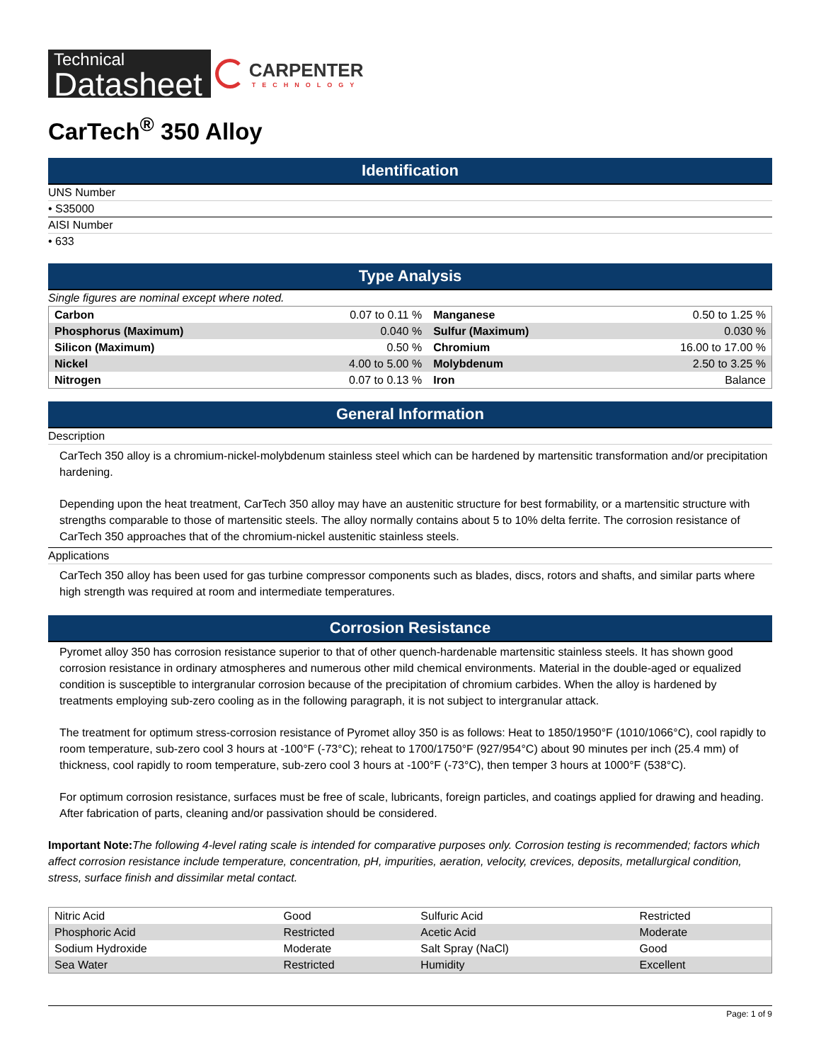Technical
Datasheet
CARPENTER
TECHNOLOGY
CarTech<sup>®</sup> 350 Alloy
Identification
UNS Number
• S35000
AISI Number
• 633
Type Analysis
Single figures are nominal except where noted.
| Carbon | 0.07 to 0.11 % | Manganese | 0.50 to 1.25 % |
| Phosphorus (Maximum) | 0.040 % | Sulfur (Maximum) | 0.030 % |
| Silicon (Maximum) | 0.50 % | Chromium | 16.00 to 17.00 % |
| Nickel | 4.00 to 5.00 % | Molybdenum | 2.50 to 3.25 % |
| Nitrogen | 0.07 to 0.13 % | Iron | Balance |
General Information
Description
CarTech 350 alloy is a chromium-nickel-molybdenum stainless steel which can be hardened by martensitic transformation and/or precipitation hardening.
Depending upon the heat treatment, CarTech 350 alloy may have an austenitic structure for best formability, or a martensitic structure with strengths comparable to those of martensitic steels. The alloy normally contains about 5 to 10% delta ferrite. The corrosion resistance of CarTech 350 approaches that of the chromium-nickel austenitic stainless steels.
Applications
CarTech 350 alloy has been used for gas turbine compressor components such as blades, discs, rotors and shafts, and similar parts where high strength was required at room and intermediate temperatures.
Corrosion Resistance
Pyromet alloy 350 has corrosion resistance superior to that of other quench-hardenable martensitic stainless steels. It has shown good corrosion resistance in ordinary atmospheres and numerous other mild chemical environments. Material in the double-aged or equalized condition is susceptible to intergranular corrosion because of the precipitation of chromium carbides. When the alloy is hardened by treatments employing sub-zero cooling as in the following paragraph, it is not subject to intergranular attack.
The treatment for optimum stress-corrosion resistance of Pyromet alloy 350 is as follows: Heat to 1850/1950°F (1010/1066°C), cool rapidly to room temperature, sub-zero cool 3 hours at -100°F (-73°C); reheat to 1700/1750°F (927/954°C) about 90 minutes per inch (25.4 mm) of thickness, cool rapidly to room temperature, sub-zero cool 3 hours at -100°F (-73°C), then temper 3 hours at 1000°F (538°C).
For optimum corrosion resistance, surfaces must be free of scale, lubricants, foreign particles, and coatings applied for drawing and heading. After fabrication of parts, cleaning and/or passivation should be considered.
Important Note: The following 4-level rating scale is intended for comparative purposes only. Corrosion testing is recommended; factors which affect corrosion resistance include temperature, concentration, pH, impurities, aeration, velocity, crevices, deposits, metallurgical condition, stress, surface finish and dissimilar metal contact.
| Nitric Acid | Good | Sulfuric Acid | Restricted |
| Phosphoric Acid | Restricted | Acetic Acid | Moderate |
| Sodium Hydroxide | Moderate | Salt Spray (NaCl) | Good |
| Sea Water | Restricted | Humidity | Excellent |
Page: 1 of 9